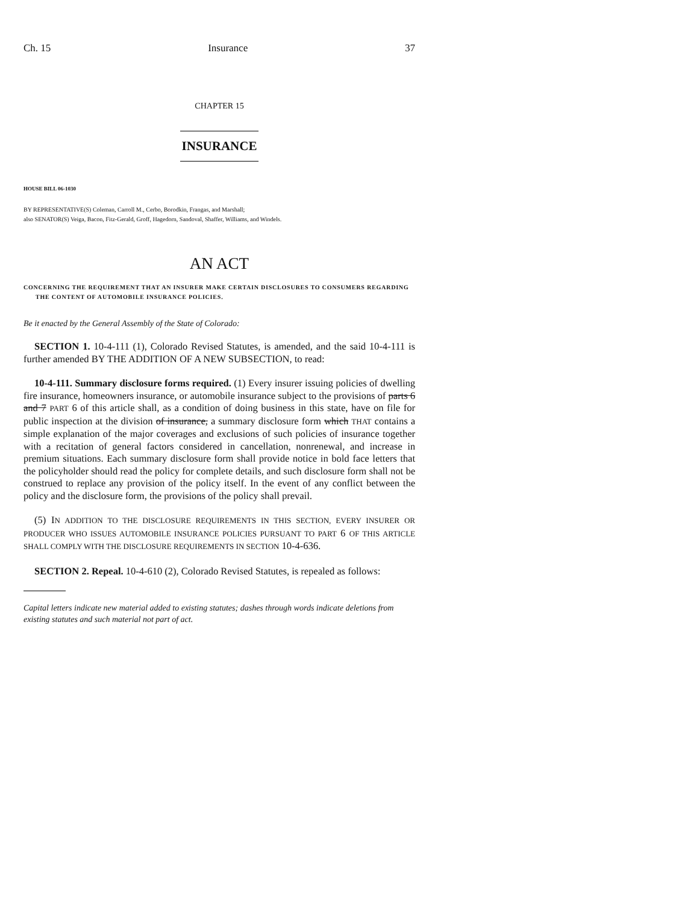Ch. 15 Insurance 37
CHAPTER 15
INSURANCE
HOUSE BILL 06-1030
BY REPRESENTATIVE(S) Coleman, Carroll M., Cerbo, Borodkin, Frangas, and Marshall;
also SENATOR(S) Veiga, Bacon, Fitz-Gerald, Groff, Hagedorn, Sandoval, Shaffer, Williams, and Windels.
AN ACT
CONCERNING THE REQUIREMENT THAT AN INSURER MAKE CERTAIN DISCLOSURES TO CONSUMERS REGARDING THE CONTENT OF AUTOMOBILE INSURANCE POLICIES.
Be it enacted by the General Assembly of the State of Colorado:
SECTION 1. 10-4-111 (1), Colorado Revised Statutes, is amended, and the said 10-4-111 is further amended BY THE ADDITION OF A NEW SUBSECTION, to read:
10-4-111. Summary disclosure forms required. (1) Every insurer issuing policies of dwelling fire insurance, homeowners insurance, or automobile insurance subject to the provisions of parts 6 and 7 PART 6 of this article shall, as a condition of doing business in this state, have on file for public inspection at the division of insurance, a summary disclosure form which THAT contains a simple explanation of the major coverages and exclusions of such policies of insurance together with a recitation of general factors considered in cancellation, nonrenewal, and increase in premium situations. Each summary disclosure form shall provide notice in bold face letters that the policyholder should read the policy for complete details, and such disclosure form shall not be construed to replace any provision of the policy itself. In the event of any conflict between the policy and the disclosure form, the provisions of the policy shall prevail.
(5) IN ADDITION TO THE DISCLOSURE REQUIREMENTS IN THIS SECTION, EVERY INSURER OR PRODUCER WHO ISSUES AUTOMOBILE INSURANCE POLICIES PURSUANT TO PART 6 OF THIS ARTICLE SHALL COMPLY WITH THE DISCLOSURE REQUIREMENTS IN SECTION 10-4-636.
SECTION 2. Repeal. 10-4-610 (2), Colorado Revised Statutes, is repealed as follows:
Capital letters indicate new material added to existing statutes; dashes through words indicate deletions from existing statutes and such material not part of act.